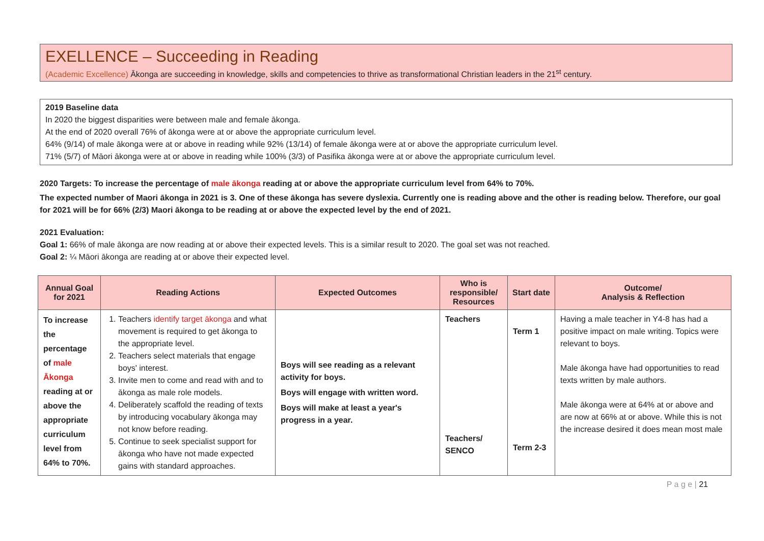EXELLENCE – Succeeding in Reading
(Academic Excellence) Ākonga are succeeding in knowledge, skills and competencies to thrive as transformational Christian leaders in the 21<sup>st</sup> century.
2019 Baseline data
In 2020 the biggest disparities were between male and female ākonga.
At the end of 2020 overall 76% of ākonga were at or above the appropriate curriculum level.
64% (9/14) of male ākonga were at or above in reading while 92% (13/14) of female ākonga were at or above the appropriate curriculum level.
71% (5/7) of Māori ākonga were at or above in reading while 100% (3/3) of Pasifika ākonga were at or above the appropriate curriculum level.
2020 Targets: To increase the percentage of male ākonga reading at or above the appropriate curriculum level from 64% to 70%.
The expected number of Maori ākonga in 2021 is 3. One of these ākonga has severe dyslexia. Currently one is reading above and the other is reading below. Therefore, our goal for 2021 will be for 66% (2/3) Maori ākonga to be reading at or above the expected level by the end of 2021.
2021 Evaluation:
Goal 1: 66% of male ākonga are now reading at or above their expected levels. This is a similar result to 2020. The goal set was not reached.
Goal 2: ¼ Māori ākonga are reading at or above their expected level.
| Annual Goal for 2021 | Reading Actions | Expected Outcomes | Who is responsible/ Resources | Start date | Outcome/ Analysis & Reflection |
| --- | --- | --- | --- | --- | --- |
| To increase the percentage of male Ākonga reading at or above the appropriate curriculum level from 64% to 70%. | 1. Teachers identify target ākonga and what movement is required to get ākonga to the appropriate level. 2. Teachers select materials that engage boys' interest. 3. Invite men to come and read with and to ākonga as male role models. 4. Deliberately scaffold the reading of texts by introducing vocabulary ākonga may not know before reading. 5. Continue to seek specialist support for ākonga who have not made expected gains with standard approaches. | Boys will see reading as a relevant activity for boys. Boys will engage with written word. Boys will make at least a year's progress in a year. | Teachers Teachers/ SENCO | Term 1 Term 2-3 | Having a male teacher in Y4-8 has had a positive impact on male writing. Topics were relevant to boys. Male ākonga have had opportunities to read texts written by male authors. Male ākonga were at 64% at or above and are now at 66% at or above. While this is not the increase desired it does mean most male |
P a g e | 21